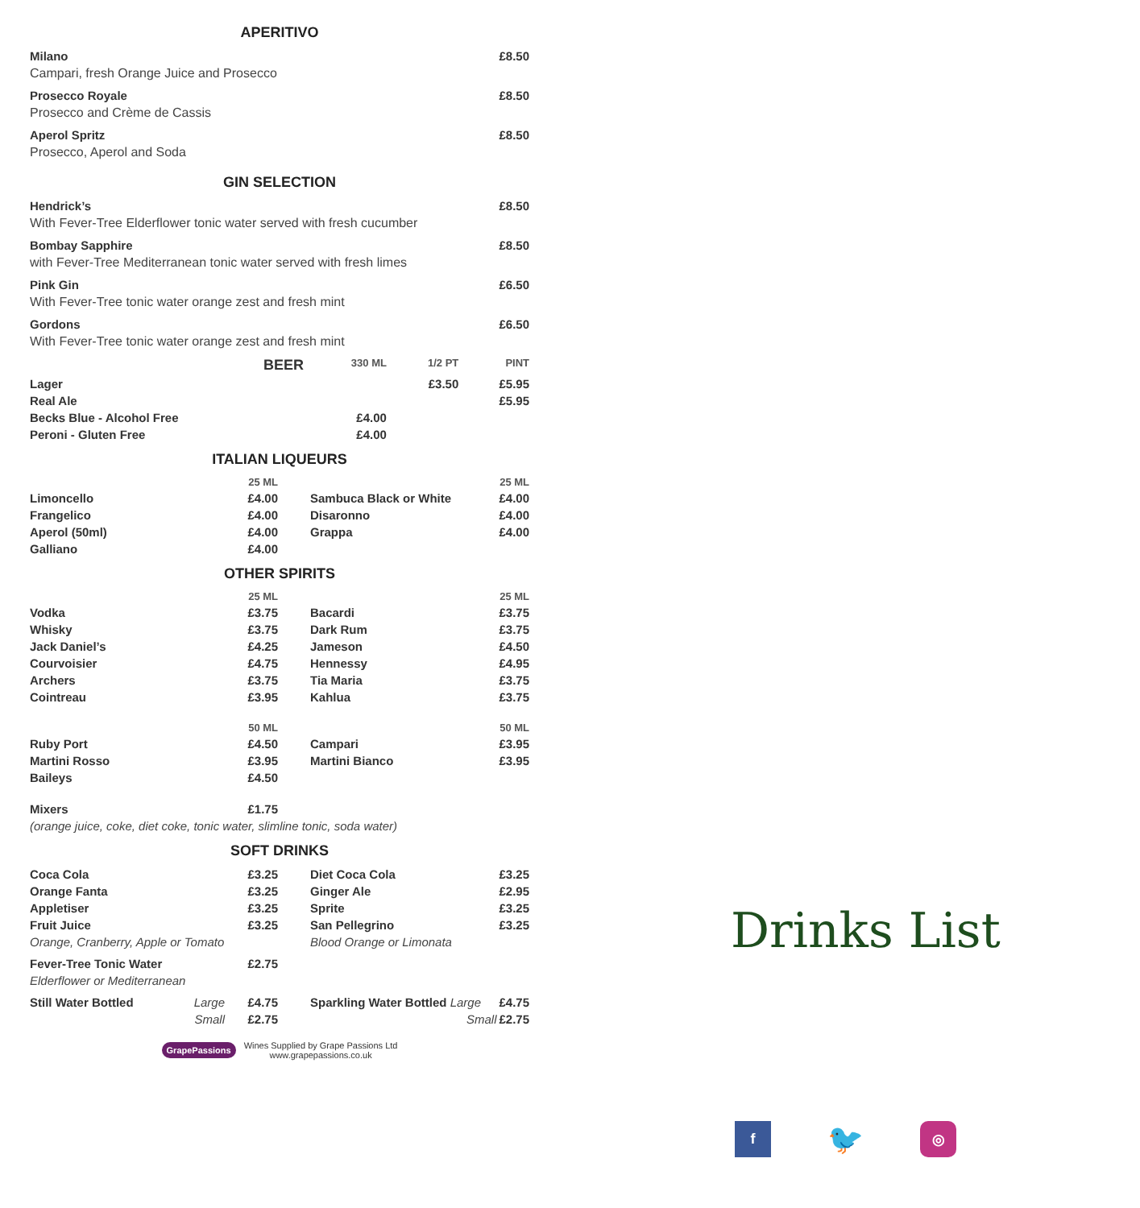APERITIVO
| Milano | £8.50 |
| Campari, fresh Orange Juice and Prosecco | |
| Prosecco Royale | £8.50 |
| Prosecco and Crème de Cassis | |
| Aperol Spritz | £8.50 |
| Prosecco, Aperol and Soda | |
GIN SELECTION
| Hendrick’s | £8.50 |
| With Fever-Tree Elderflower tonic water served with fresh cucumber | |
| Bombay Sapphire | £8.50 |
| with Fever-Tree Mediterranean tonic water served with fresh limes | |
| Pink Gin | £6.50 |
| With Fever-Tree tonic water orange zest and fresh mint | |
| Gordons | £6.50 |
| With Fever-Tree tonic water orange zest and fresh mint | |
| BEER | 330 ML | 1/2 PT | PINT |
| --- | --- | --- | --- |
| Lager | | £3.50 | £5.95 |
| Real Ale | | | £5.95 |
| Becks Blue - Alcohol Free | £4.00 | | |
| Peroni - Gluten Free | £4.00 | | |
ITALIAN LIQUEURS
| | 25 ML | | 25 ML |
| Limoncello | £4.00 | Sambuca Black or White | £4.00 |
| Frangelico | £4.00 | Disaronno | £4.00 |
| Aperol (50ml) | £4.00 | Grappa | £4.00 |
| Galliano | £4.00 | | |
OTHER SPIRITS
| | 25 ML | | 25 ML |
| Vodka | £3.75 | Bacardi | £3.75 |
| Whisky | £3.75 | Dark Rum | £3.75 |
| Jack Daniel’s | £4.25 | Jameson | £4.50 |
| Courvoisier | £4.75 | Hennessy | £4.95 |
| Archers | £3.75 | Tia Maria | £3.75 |
| Cointreau | £3.95 | Kahlua | £3.75 |
| | 50 ML | | 50 ML |
| Ruby Port | £4.50 | Campari | £3.95 |
| Martini Rosso | £3.95 | Martini Bianco | £3.95 |
| Baileys | £4.50 | | |
| Mixers | £1.75 | | |
| (orange juice, coke, diet coke, tonic water, slimline tonic, soda water) | | | |
SOFT DRINKS
| Coca Cola | £3.25 | Diet Coca Cola | £3.25 |
| Orange Fanta | £3.25 | Ginger Ale | £2.95 |
| Appletiser | £3.25 | Sprite | £3.25 |
| Fruit Juice | £3.25 | San Pellegrino | £3.25 |
| Orange, Cranberry, Apple or Tomato | | Blood Orange or Limonata | |
| Fever-Tree Tonic Water | £2.75 | | |
| Elderflower or Mediterranean | | | |
| Still Water Bottled Large | £4.75 | Sparkling Water Bottled Large | £4.75 |
| Small | £2.75 | Small | £2.75 |
GrapePassions Wines Supplied by Grape Passions Ltd
www.grapepassions.co.uk
Drinks List
f 🐦 ◎